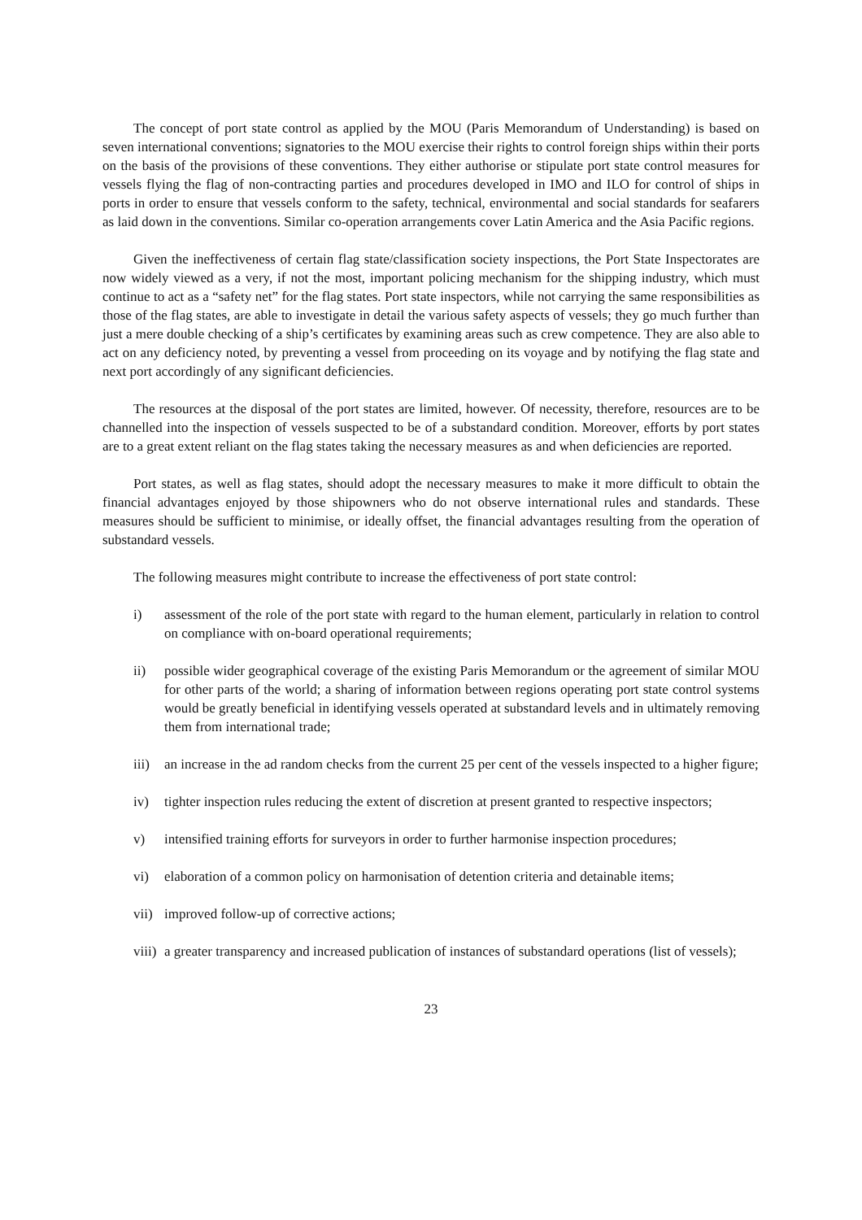The concept of port state control as applied by the MOU (Paris Memorandum of Understanding) is based on seven international conventions; signatories to the MOU exercise their rights to control foreign ships within their ports on the basis of the provisions of these conventions. They either authorise or stipulate port state control measures for vessels flying the flag of non-contracting parties and procedures developed in IMO and ILO for control of ships in ports in order to ensure that vessels conform to the safety, technical, environmental and social standards for seafarers as laid down in the conventions. Similar co-operation arrangements cover Latin America and the Asia Pacific regions.
Given the ineffectiveness of certain flag state/classification society inspections, the Port State Inspectorates are now widely viewed as a very, if not the most, important policing mechanism for the shipping industry, which must continue to act as a “safety net” for the flag states. Port state inspectors, while not carrying the same responsibilities as those of the flag states, are able to investigate in detail the various safety aspects of vessels; they go much further than just a mere double checking of a ship’s certificates by examining areas such as crew competence. They are also able to act on any deficiency noted, by preventing a vessel from proceeding on its voyage and by notifying the flag state and next port accordingly of any significant deficiencies.
The resources at the disposal of the port states are limited, however. Of necessity, therefore, resources are to be channelled into the inspection of vessels suspected to be of a substandard condition. Moreover, efforts by port states are to a great extent reliant on the flag states taking the necessary measures as and when deficiencies are reported.
Port states, as well as flag states, should adopt the necessary measures to make it more difficult to obtain the financial advantages enjoyed by those shipowners who do not observe international rules and standards. These measures should be sufficient to minimise, or ideally offset, the financial advantages resulting from the operation of substandard vessels.
The following measures might contribute to increase the effectiveness of port state control:
i) assessment of the role of the port state with regard to the human element, particularly in relation to control on compliance with on-board operational requirements;
ii) possible wider geographical coverage of the existing Paris Memorandum or the agreement of similar MOU for other parts of the world; a sharing of information between regions operating port state control systems would be greatly beneficial in identifying vessels operated at substandard levels and in ultimately removing them from international trade;
iii) an increase in the ad random checks from the current 25 per cent of the vessels inspected to a higher figure;
iv) tighter inspection rules reducing the extent of discretion at present granted to respective inspectors;
v) intensified training efforts for surveyors in order to further harmonise inspection procedures;
vi) elaboration of a common policy on harmonisation of detention criteria and detainable items;
vii) improved follow-up of corrective actions;
viii) a greater transparency and increased publication of instances of substandard operations (list of vessels);
23